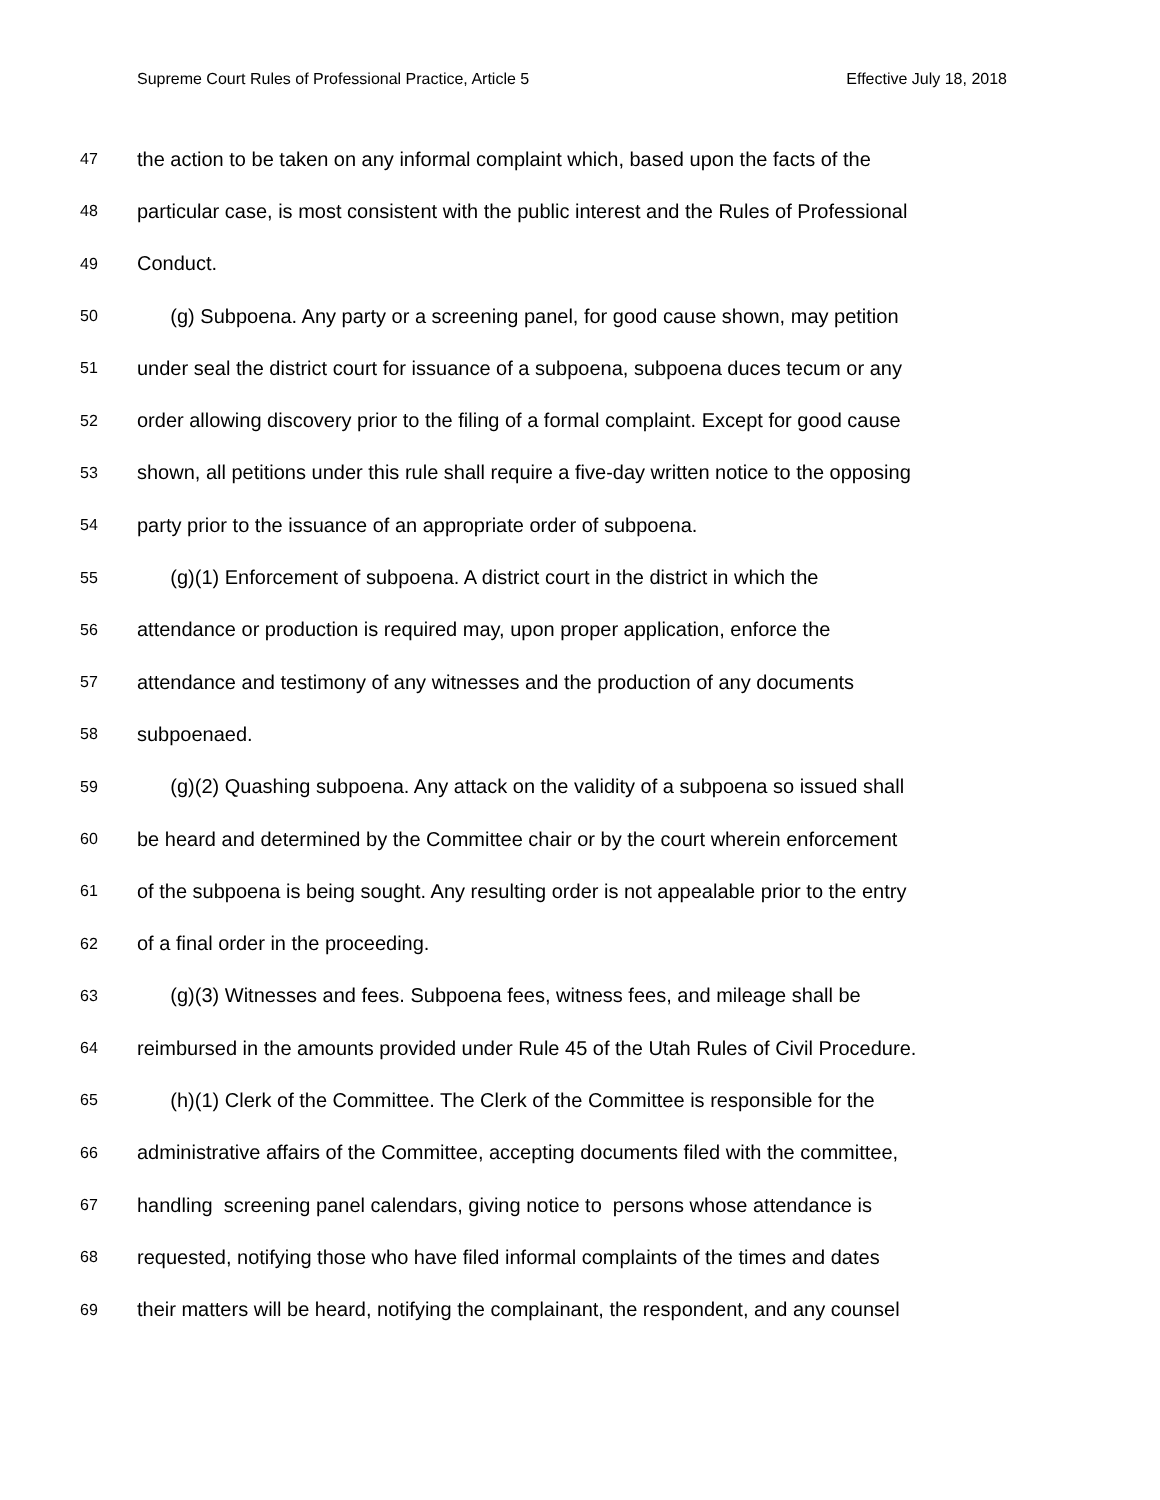Supreme Court Rules of Professional Practice, Article 5 Effective July 18, 2018
47 the action to be taken on any informal complaint which, based upon the facts of the
48 particular case, is most consistent with the public interest and the Rules of Professional
49 Conduct.
50 (g) Subpoena. Any party or a screening panel, for good cause shown, may petition
51 under seal the district court for issuance of a subpoena, subpoena duces tecum or any
52 order allowing discovery prior to the filing of a formal complaint. Except for good cause
53 shown, all petitions under this rule shall require a five-day written notice to the opposing
54 party prior to the issuance of an appropriate order of subpoena.
55 (g)(1) Enforcement of subpoena. A district court in the district in which the
56 attendance or production is required may, upon proper application, enforce the
57 attendance and testimony of any witnesses and the production of any documents
58 subpoenaed.
59 (g)(2) Quashing subpoena. Any attack on the validity of a subpoena so issued shall
60 be heard and determined by the Committee chair or by the court wherein enforcement
61 of the subpoena is being sought. Any resulting order is not appealable prior to the entry
62 of a final order in the proceeding.
63 (g)(3) Witnesses and fees. Subpoena fees, witness fees, and mileage shall be
64 reimbursed in the amounts provided under Rule 45 of the Utah Rules of Civil Procedure.
65 (h)(1) Clerk of the Committee. The Clerk of the Committee is responsible for the
66 administrative affairs of the Committee, accepting documents filed with the committee,
67 handling screening panel calendars, giving notice to persons whose attendance is
68 requested, notifying those who have filed informal complaints of the times and dates
69 their matters will be heard, notifying the complainant, the respondent, and any counsel